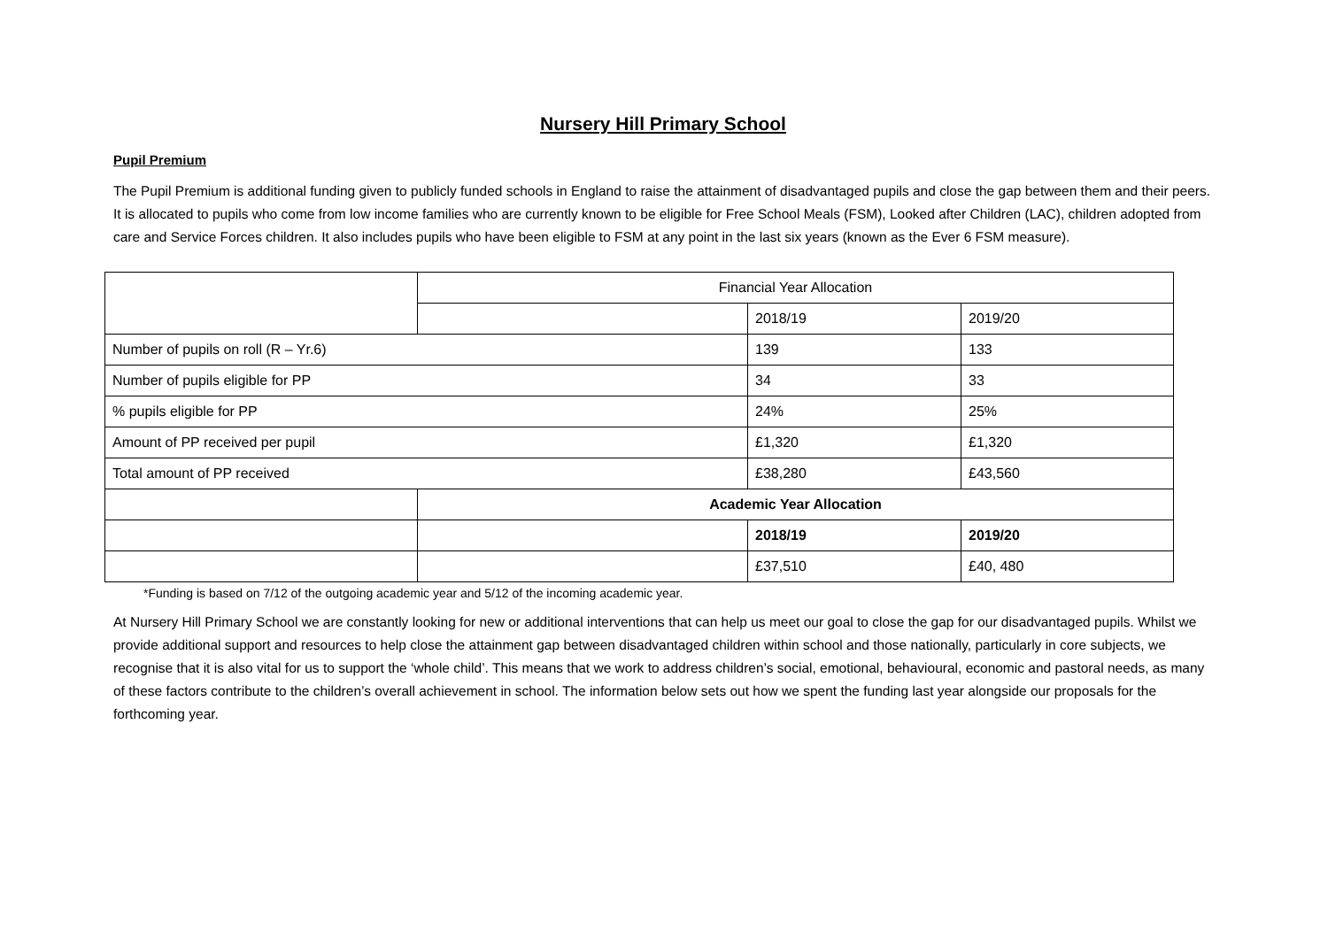Nursery Hill Primary School
Pupil Premium
The Pupil Premium is additional funding given to publicly funded schools in England to raise the attainment of disadvantaged pupils and close the gap between them and their peers. It is allocated to pupils who come from low income families who are currently known to be eligible for Free School Meals (FSM), Looked after Children (LAC), children adopted from care and Service Forces children. It also includes pupils who have been eligible to FSM at any point in the last six years (known as the Ever 6 FSM measure).
| | Financial Year Allocation | | |
| | | 2018/19 | 2019/20 |
| Number of pupils on roll (R – Yr.6) | | 139 | 133 |
| Number of pupils eligible for PP | | 34 | 33 |
| % pupils eligible for PP | | 24% | 25% |
| Amount of PP received per pupil | | £1,320 | £1,320 |
| Total amount of PP received | | £38,280 | £43,560 |
| | Academic Year Allocation | | |
| | | 2018/19 | 2019/20 |
| | | £37,510 | £40, 480 |
*Funding is based on 7/12 of the outgoing academic year and 5/12 of the incoming academic year.
At Nursery Hill Primary School we are constantly looking for new or additional interventions that can help us meet our goal to close the gap for our disadvantaged pupils. Whilst we provide additional support and resources to help close the attainment gap between disadvantaged children within school and those nationally, particularly in core subjects, we recognise that it is also vital for us to support the ‘whole child’. This means that we work to address children’s social, emotional, behavioural, economic and pastoral needs, as many of these factors contribute to the children’s overall achievement in school. The information below sets out how we spent the funding last year alongside our proposals for the forthcoming year.